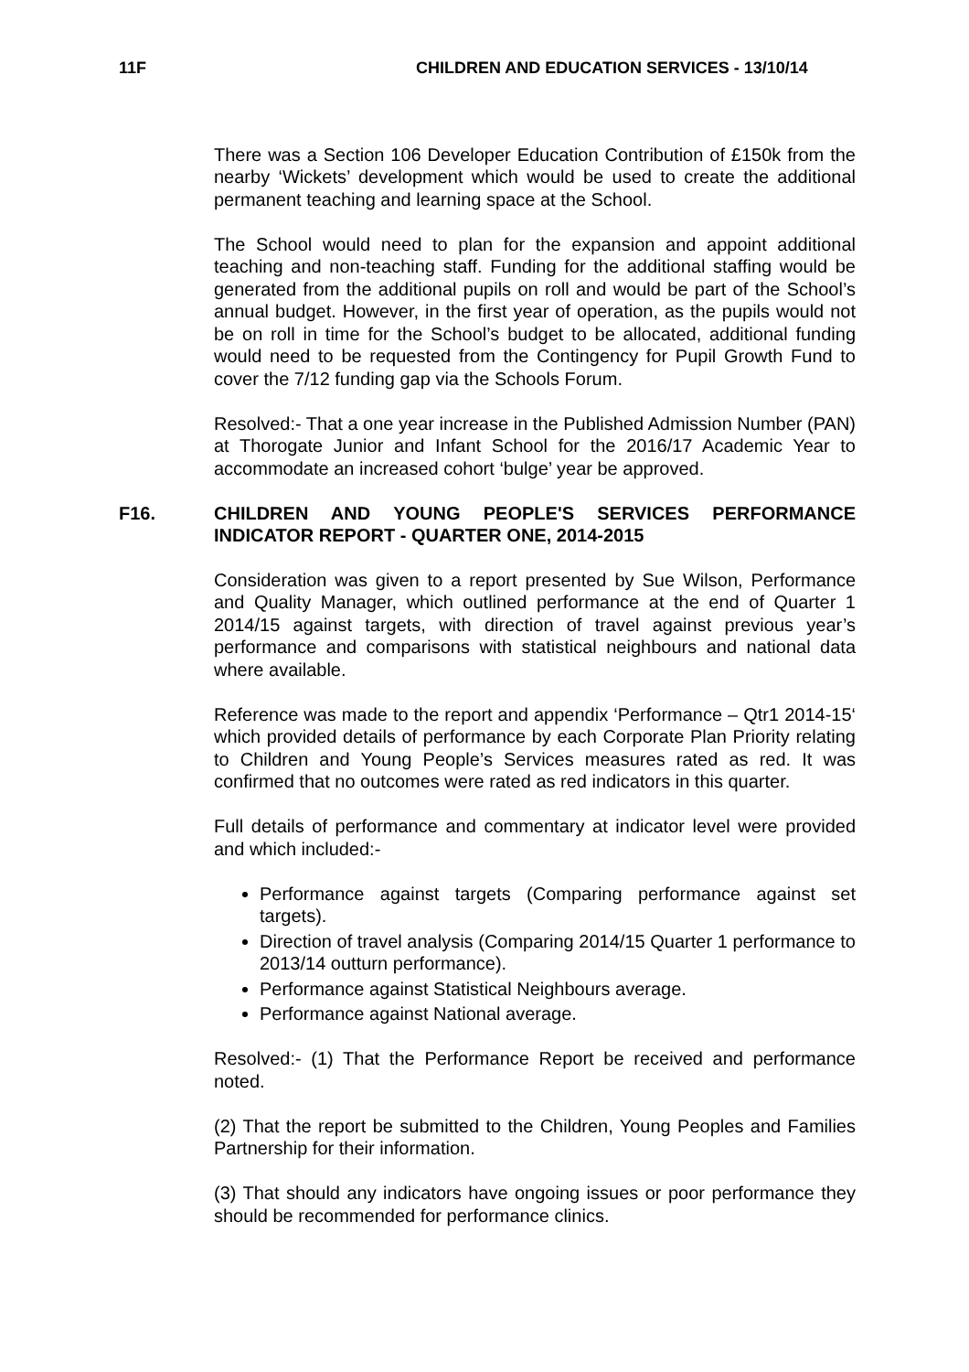11F CHILDREN AND EDUCATION SERVICES - 13/10/14
There was a Section 106 Developer Education Contribution of £150k from the nearby ‘Wickets’ development which would be used to create the additional permanent teaching and learning space at the School.
The School would need to plan for the expansion and appoint additional teaching and non-teaching staff. Funding for the additional staffing would be generated from the additional pupils on roll and would be part of the School’s annual budget. However, in the first year of operation, as the pupils would not be on roll in time for the School’s budget to be allocated, additional funding would need to be requested from the Contingency for Pupil Growth Fund to cover the 7/12 funding gap via the Schools Forum.
Resolved:- That a one year increase in the Published Admission Number (PAN) at Thorogate Junior and Infant School for the 2016/17 Academic Year to accommodate an increased cohort ‘bulge’ year be approved.
F16. CHILDREN AND YOUNG PEOPLE'S SERVICES PERFORMANCE INDICATOR REPORT - QUARTER ONE, 2014-2015
Consideration was given to a report presented by Sue Wilson, Performance and Quality Manager, which outlined performance at the end of Quarter 1 2014/15 against targets, with direction of travel against previous year’s performance and comparisons with statistical neighbours and national data where available.
Reference was made to the report and appendix ‘Performance – Qtr1 2014-15‘ which provided details of performance by each Corporate Plan Priority relating to Children and Young People’s Services measures rated as red. It was confirmed that no outcomes were rated as red indicators in this quarter.
Full details of performance and commentary at indicator level were provided and which included:-
Performance against targets (Comparing performance against set targets).
Direction of travel analysis (Comparing 2014/15 Quarter 1 performance to 2013/14 outturn performance).
Performance against Statistical Neighbours average.
Performance against National average.
Resolved:- (1) That the Performance Report be received and performance noted.
(2) That the report be submitted to the Children, Young Peoples and Families Partnership for their information.
(3) That should any indicators have ongoing issues or poor performance they should be recommended for performance clinics.